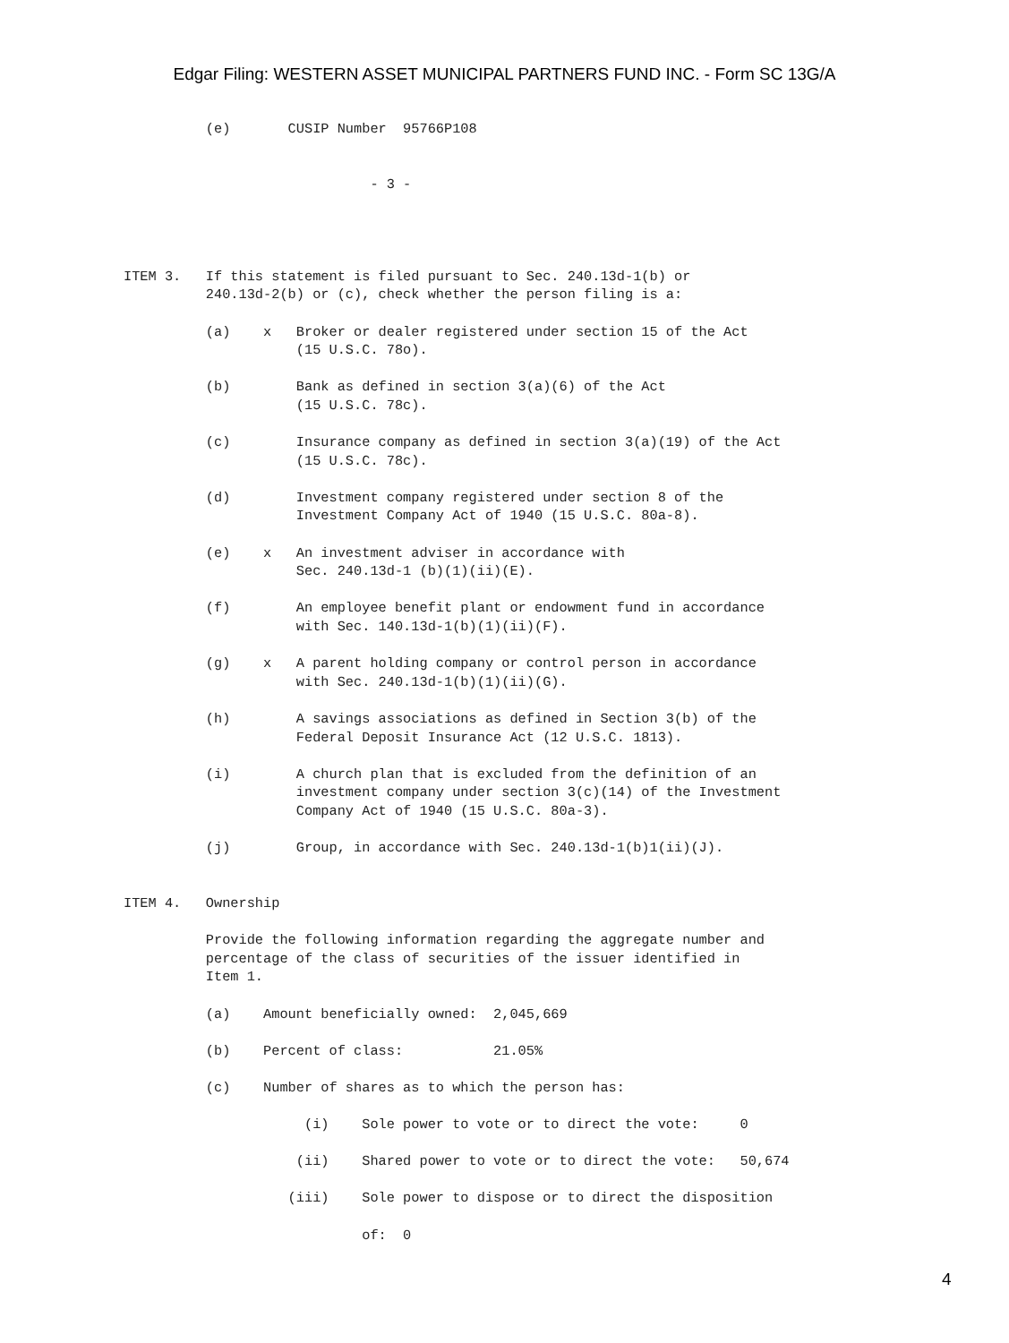Edgar Filing: WESTERN ASSET MUNICIPAL PARTNERS FUND INC. - Form SC 13G/A
          (e)       CUSIP Number  95766P108


                              - 3 -




ITEM 3.   If this statement is filed pursuant to Sec. 240.13d-1(b) or
          240.13d-2(b) or (c), check whether the person filing is a:

          (a)    x   Broker or dealer registered under section 15 of the Act
                     (15 U.S.C. 78o).

          (b)        Bank as defined in section 3(a)(6) of the Act
                     (15 U.S.C. 78c).

          (c)        Insurance company as defined in section 3(a)(19) of the Act
                     (15 U.S.C. 78c).

          (d)        Investment company registered under section 8 of the
                     Investment Company Act of 1940 (15 U.S.C. 80a-8).

          (e)    x   An investment adviser in accordance with
                     Sec. 240.13d-1 (b)(1)(ii)(E).

          (f)        An employee benefit plant or endowment fund in accordance
                     with Sec. 140.13d-1(b)(1)(ii)(F).

          (g)    x   A parent holding company or control person in accordance
                     with Sec. 240.13d-1(b)(1)(ii)(G).

          (h)        A savings associations as defined in Section 3(b) of the
                     Federal Deposit Insurance Act (12 U.S.C. 1813).

          (i)        A church plan that is excluded from the definition of an
                     investment company under section 3(c)(14) of the Investment
                     Company Act of 1940 (15 U.S.C. 80a-3).

          (j)        Group, in accordance with Sec. 240.13d-1(b)1(ii)(J).


ITEM 4.   Ownership

          Provide the following information regarding the aggregate number and
          percentage of the class of securities of the issuer identified in
          Item 1.

          (a)    Amount beneficially owned:  2,045,669

          (b)    Percent of class:           21.05%

          (c)    Number of shares as to which the person has:

                      (i)    Sole power to vote or to direct the vote:     0

                     (ii)    Shared power to vote or to direct the vote:   50,674

                    (iii)    Sole power to dispose or to direct the disposition

                             of:  0
4